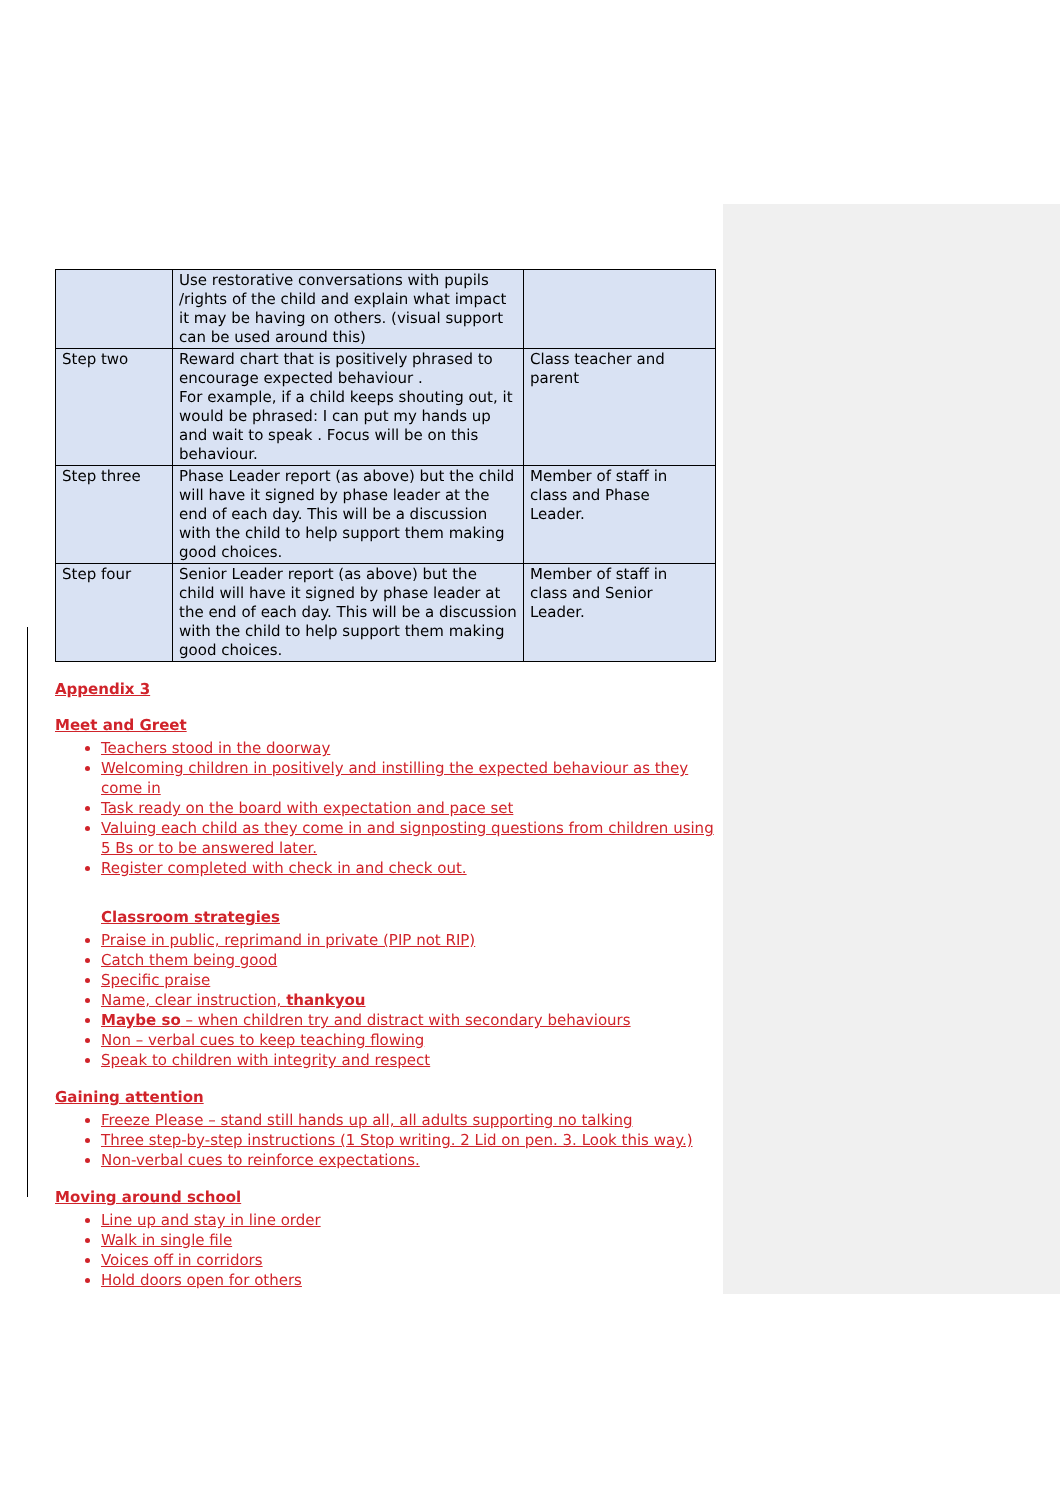| | Use restorative conversations with pupils /rights of the child and explain what impact it may be having on others. (visual support can be used around this) | |
| Step two | Reward chart that is positively phrased to encourage expected behaviour . For example, if a child keeps shouting out, it would be phrased: I can put my hands up and wait to speak . Focus will be on this behaviour. | Class teacher and parent |
| Step three | Phase Leader report (as above) but the child will have it signed by phase leader at the end of each day. This will be a discussion with the child to help support them making good choices. | Member of staff in class and Phase Leader. |
| Step four | Senior Leader report (as above) but the child will have it signed by phase leader at the end of each day. This will be a discussion with the child to help support them making good choices. | Member of staff in class and Senior Leader. |
Appendix 3
Meet and Greet
Teachers stood in the doorway
Welcoming children in positively and instilling the expected behaviour as they come in
Task ready on the board with expectation and pace set
Valuing each child as they come in and signposting questions from children using 5 Bs or to be answered later.
Register completed with check in and check out.
Classroom strategies
Praise in public, reprimand in private (PIP not RIP)
Catch them being good
Specific praise
Name, clear instruction, thankyou
Maybe so – when children try and distract with secondary behaviours
Non – verbal cues to keep teaching flowing
Speak to children with integrity and respect
Gaining attention
Freeze Please – stand still hands up all, all adults supporting no talking
Three step-by-step instructions (1 Stop writing. 2 Lid on pen. 3. Look this way.)
Non-verbal cues to reinforce expectations.
Moving around school
Line up and stay in line order
Walk in single file
Voices off in corridors
Hold doors open for others